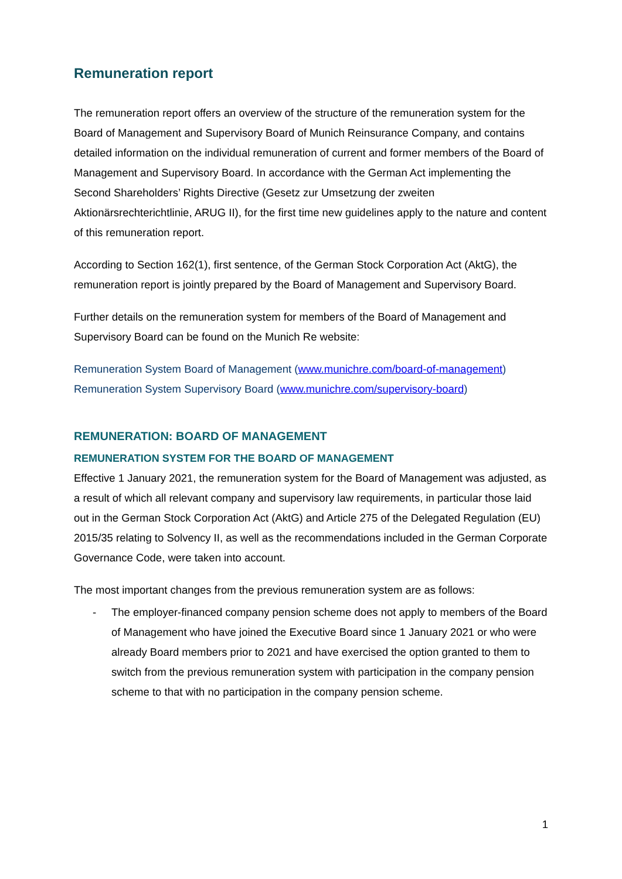Remuneration report
The remuneration report offers an overview of the structure of the remuneration system for the Board of Management and Supervisory Board of Munich Reinsurance Company, and contains detailed information on the individual remuneration of current and former members of the Board of Management and Supervisory Board. In accordance with the German Act implementing the Second Shareholders’ Rights Directive (Gesetz zur Umsetzung der zweiten Aktionärsrechterichtlinie, ARUG II), for the first time new guidelines apply to the nature and content of this remuneration report.
According to Section 162(1), first sentence, of the German Stock Corporation Act (AktG), the remuneration report is jointly prepared by the Board of Management and Supervisory Board.
Further details on the remuneration system for members of the Board of Management and Supervisory Board can be found on the Munich Re website:
Remuneration System Board of Management (www.munichre.com/board-of-management)
Remuneration System Supervisory Board (www.munichre.com/supervisory-board)
REMUNERATION: BOARD OF MANAGEMENT
REMUNERATION SYSTEM FOR THE BOARD OF MANAGEMENT
Effective 1 January 2021, the remuneration system for the Board of Management was adjusted, as a result of which all relevant company and supervisory law requirements, in particular those laid out in the German Stock Corporation Act (AktG) and Article 275 of the Delegated Regulation (EU) 2015/35 relating to Solvency II, as well as the recommendations included in the German Corporate Governance Code, were taken into account.
The most important changes from the previous remuneration system are as follows:
- The employer-financed company pension scheme does not apply to members of the Board of Management who have joined the Executive Board since 1 January 2021 or who were already Board members prior to 2021 and have exercised the option granted to them to switch from the previous remuneration system with participation in the company pension scheme to that with no participation in the company pension scheme.
1